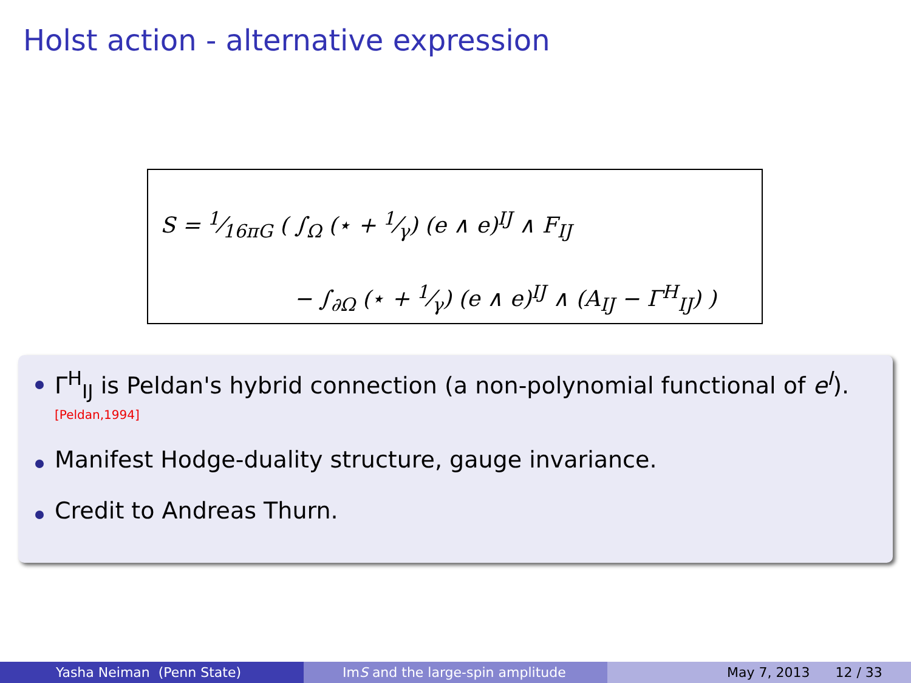Holst action - alternative expression
S = 1⁄16πG ( ∫<sub>Ω</sub> (⋆ + 1⁄γ) (e ∧ e)<sup>IJ</sup> ∧ F<sub>IJ</sub>
− ∫<sub>∂Ω</sub> (⋆ + 1⁄γ) (e ∧ e)<sup>IJ</sup> ∧ (A<sub>IJ</sub> − Γ<sup>H</sup><sub>IJ</sub>) )
Γ<sup>H</sup><sub>IJ</sub> is Peldan's hybrid connection (a non-polynomial functional of e<sup>I</sup>).
[Peldan,1994]
Manifest Hodge-duality structure, gauge invariance.
Credit to Andreas Thurn.
Yasha Neiman (Penn State) Im S and the large-spin amplitude May 7, 2013 12 / 33